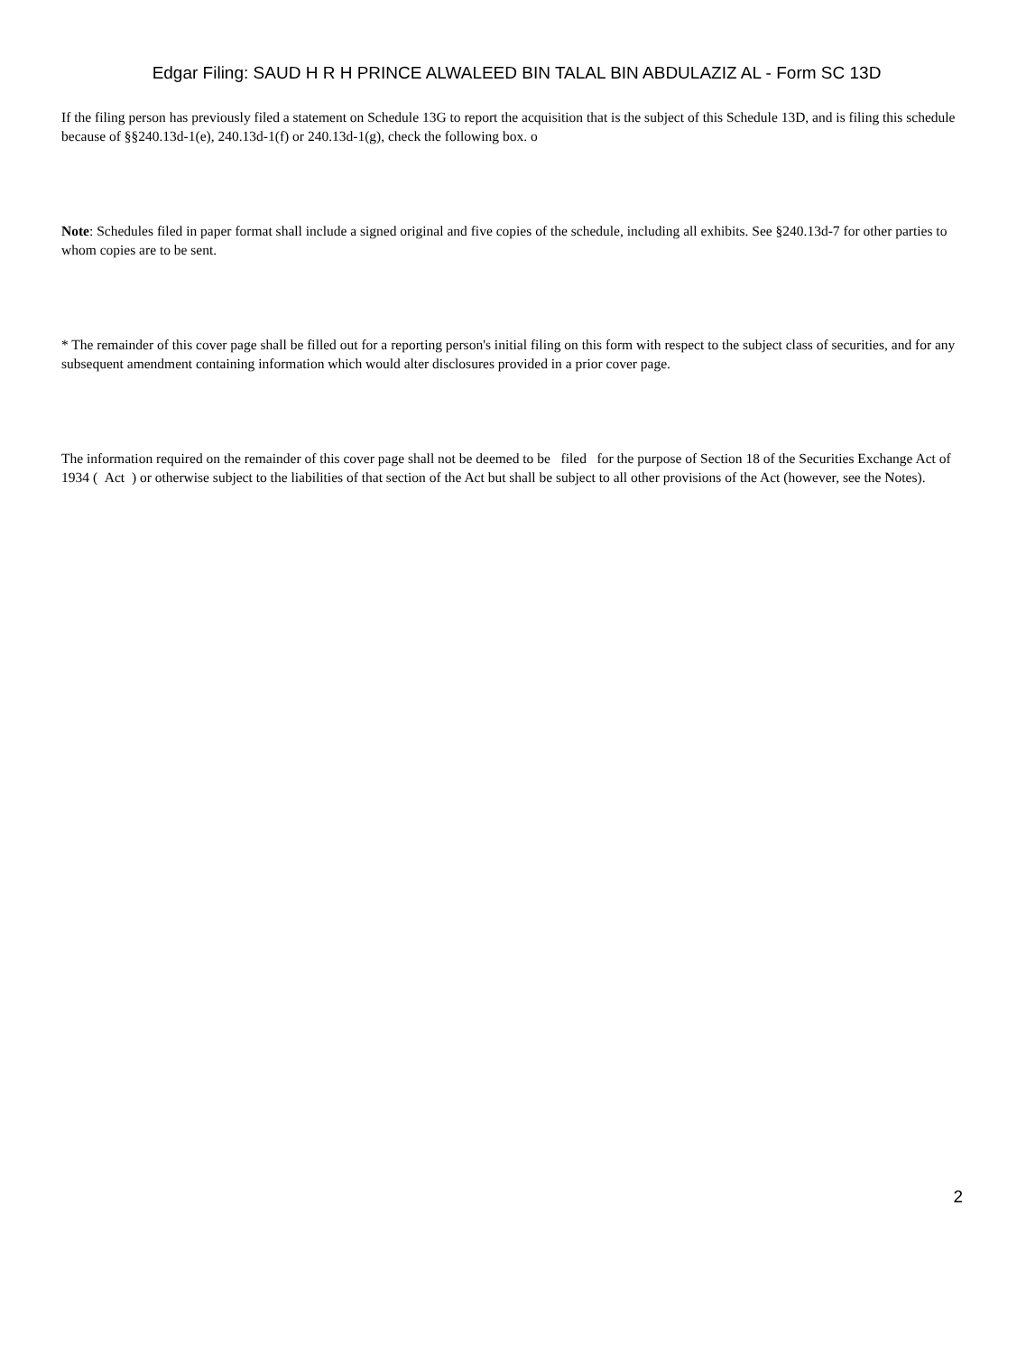Edgar Filing: SAUD H R H PRINCE ALWALEED BIN TALAL BIN ABDULAZIZ AL - Form SC 13D
If the filing person has previously filed a statement on Schedule 13G to report the acquisition that is the subject of this Schedule 13D, and is filing this schedule because of §§240.13d-1(e), 240.13d-1(f) or 240.13d-1(g), check the following box. o
Note: Schedules filed in paper format shall include a signed original and five copies of the schedule, including all exhibits. See §240.13d-7 for other parties to whom copies are to be sent.
* The remainder of this cover page shall be filled out for a reporting person's initial filing on this form with respect to the subject class of securities, and for any subsequent amendment containing information which would alter disclosures provided in a prior cover page.
The information required on the remainder of this cover page shall not be deemed to be filed for the purpose of Section 18 of the Securities Exchange Act of 1934 ( Act ) or otherwise subject to the liabilities of that section of the Act but shall be subject to all other provisions of the Act (however, see the Notes).
2